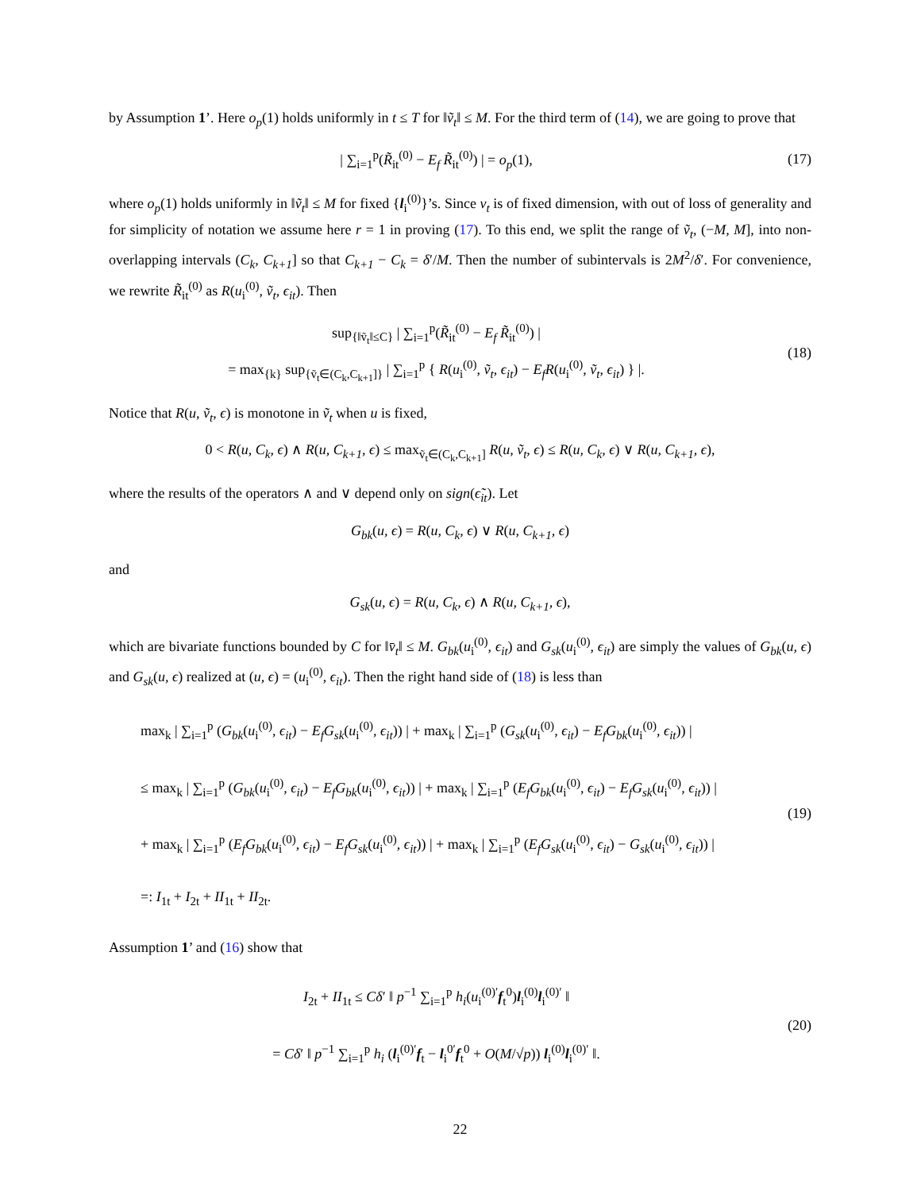by Assumption 1’. Here o<sub>p</sub>(1) holds uniformly in t ≤ T for ‖ṽ<sub>t</sub>‖ ≤ M. For the third term of (14), we are going to prove that
| ∑<sub>i=1</sub><sup>p</sup>(R̃<sub>it</sub><sup>(0)</sup> − E<sub>f</sub> R̃<sub>it</sub><sup>(0)</sup>) | = o<sub>p</sub>(1),
(17)
where o<sub>p</sub>(1) holds uniformly in ‖ṽ<sub>t</sub>‖ ≤ M for fixed {l<sub>i</sub><sup>(0)</sup>}’s. Since v<sub>t</sub> is of fixed dimension, with out of loss of generality and for simplicity of notation we assume here r = 1 in proving (17). To this end, we split the range of ṽ<sub>t</sub>, (−M, M], into non-overlapping intervals (C<sub>k</sub>, C<sub>k+1</sub>] so that C<sub>k+1</sub> − C<sub>k</sub> = δ′/M. Then the number of subintervals is 2M<sup>2</sup>/δ′. For convenience, we rewrite R̃<sub>it</sub><sup>(0)</sup> as R(u<sub>i</sub><sup>(0)</sup>, ṽ<sub>t</sub>, ϵ<sub>it</sub>). Then
sup<sub>{‖ṽ<sub>t</sub>‖≤C}</sub> | ∑<sub>i=1</sub><sup>p</sup>(R̃<sub>it</sub><sup>(0)</sup> − E<sub>f</sub> R̃<sub>it</sub><sup>(0)</sup>) |
= max<sub>{k}</sub> sup<sub>{ṽ<sub>t</sub>∈(C<sub>k</sub>,C<sub>k+1</sub>]}</sub> | ∑<sub>i=1</sub><sup>p</sup> { R(u<sub>i</sub><sup>(0)</sup>, ṽ<sub>t</sub>, ϵ<sub>it</sub>) − E<sub>f</sub>R(u<sub>i</sub><sup>(0)</sup>, ṽ<sub>t</sub>, ϵ<sub>it</sub>) } |.
(18)
Notice that R(u, ṽ<sub>t</sub>, ϵ) is monotone in ṽ<sub>t</sub> when u is fixed,
0 < R(u, C<sub>k</sub>, ϵ) ∧ R(u, C<sub>k+1</sub>, ϵ) ≤ max<sub>ṽ<sub>t</sub>∈(C<sub>k</sub>,C<sub>k+1</sub>]</sub> R(u, ṽ<sub>t</sub>, ϵ) ≤ R(u, C<sub>k</sub>, ϵ) ∨ R(u, C<sub>k+1</sub>, ϵ),
where the results of the operators ∧ and ∨ depend only on sign(ϵ̃<sub>it</sub>). Let
G<sub>bk</sub>(u, ϵ) = R(u, C<sub>k</sub>, ϵ) ∨ R(u, C<sub>k+1</sub>, ϵ)
and
G<sub>sk</sub>(u, ϵ) = R(u, C<sub>k</sub>, ϵ) ∧ R(u, C<sub>k+1</sub>, ϵ),
which are bivariate functions bounded by C for ‖v̄<sub>t</sub>‖ ≤ M. G<sub>bk</sub>(u<sub>i</sub><sup>(0)</sup>, ϵ<sub>it</sub>) and G<sub>sk</sub>(u<sub>i</sub><sup>(0)</sup>, ϵ<sub>it</sub>) are simply the values of G<sub>bk</sub>(u, ϵ) and G<sub>sk</sub>(u, ϵ) realized at (u, ϵ) = (u<sub>i</sub><sup>(0)</sup>, ϵ<sub>it</sub>). Then the right hand side of (18) is less than
max<sub>k</sub> | ∑<sub>i=1</sub><sup>p</sup> (G<sub>bk</sub>(u<sub>i</sub><sup>(0)</sup>, ϵ<sub>it</sub>) − E<sub>f</sub>G<sub>sk</sub>(u<sub>i</sub><sup>(0)</sup>, ϵ<sub>it</sub>)) | + max<sub>k</sub> | ∑<sub>i=1</sub><sup>p</sup> (G<sub>sk</sub>(u<sub>i</sub><sup>(0)</sup>, ϵ<sub>it</sub>) − E<sub>f</sub>G<sub>bk</sub>(u<sub>i</sub><sup>(0)</sup>, ϵ<sub>it</sub>)) |
≤ max<sub>k</sub> | ∑<sub>i=1</sub><sup>p</sup> (G<sub>bk</sub>(u<sub>i</sub><sup>(0)</sup>, ϵ<sub>it</sub>) − E<sub>f</sub>G<sub>bk</sub>(u<sub>i</sub><sup>(0)</sup>, ϵ<sub>it</sub>)) | + max<sub>k</sub> | ∑<sub>i=1</sub><sup>p</sup> (E<sub>f</sub>G<sub>bk</sub>(u<sub>i</sub><sup>(0)</sup>, ϵ<sub>it</sub>) − E<sub>f</sub>G<sub>sk</sub>(u<sub>i</sub><sup>(0)</sup>, ϵ<sub>it</sub>)) |
+ max<sub>k</sub> | ∑<sub>i=1</sub><sup>p</sup> (E<sub>f</sub>G<sub>bk</sub>(u<sub>i</sub><sup>(0)</sup>, ϵ<sub>it</sub>) − E<sub>f</sub>G<sub>sk</sub>(u<sub>i</sub><sup>(0)</sup>, ϵ<sub>it</sub>)) | + max<sub>k</sub> | ∑<sub>i=1</sub><sup>p</sup> (E<sub>f</sub>G<sub>sk</sub>(u<sub>i</sub><sup>(0)</sup>, ϵ<sub>it</sub>) − G<sub>sk</sub>(u<sub>i</sub><sup>(0)</sup>, ϵ<sub>it</sub>)) |
=: I<sub>1t</sub> + I<sub>2t</sub> + II<sub>1t</sub> + II<sub>2t</sub>.
(19)
Assumption 1’ and (16) show that
I<sub>2t</sub> + II<sub>1t</sub> ≤ Cδ′ ‖ p<sup>−1</sup> ∑<sub>i=1</sub><sup>p</sup> h<sub>i</sub>(u<sub>i</sub><sup>(0)′</sup>f<sub>t</sub><sup>0</sup>)l<sub>i</sub><sup>(0)</sup>l<sub>i</sub><sup>(0)′</sup> ‖
= Cδ′ ‖ p<sup>−1</sup> ∑<sub>i=1</sub><sup>p</sup> h<sub>i</sub> (l<sub>i</sub><sup>(0)′</sup>f<sub>t</sub> − l<sub>i</sub><sup>0′</sup>f<sub>t</sub><sup>0</sup> + O(M/√p)) l<sub>i</sub><sup>(0)</sup>l<sub>i</sub><sup>(0)′</sup> ‖.
(20)
22